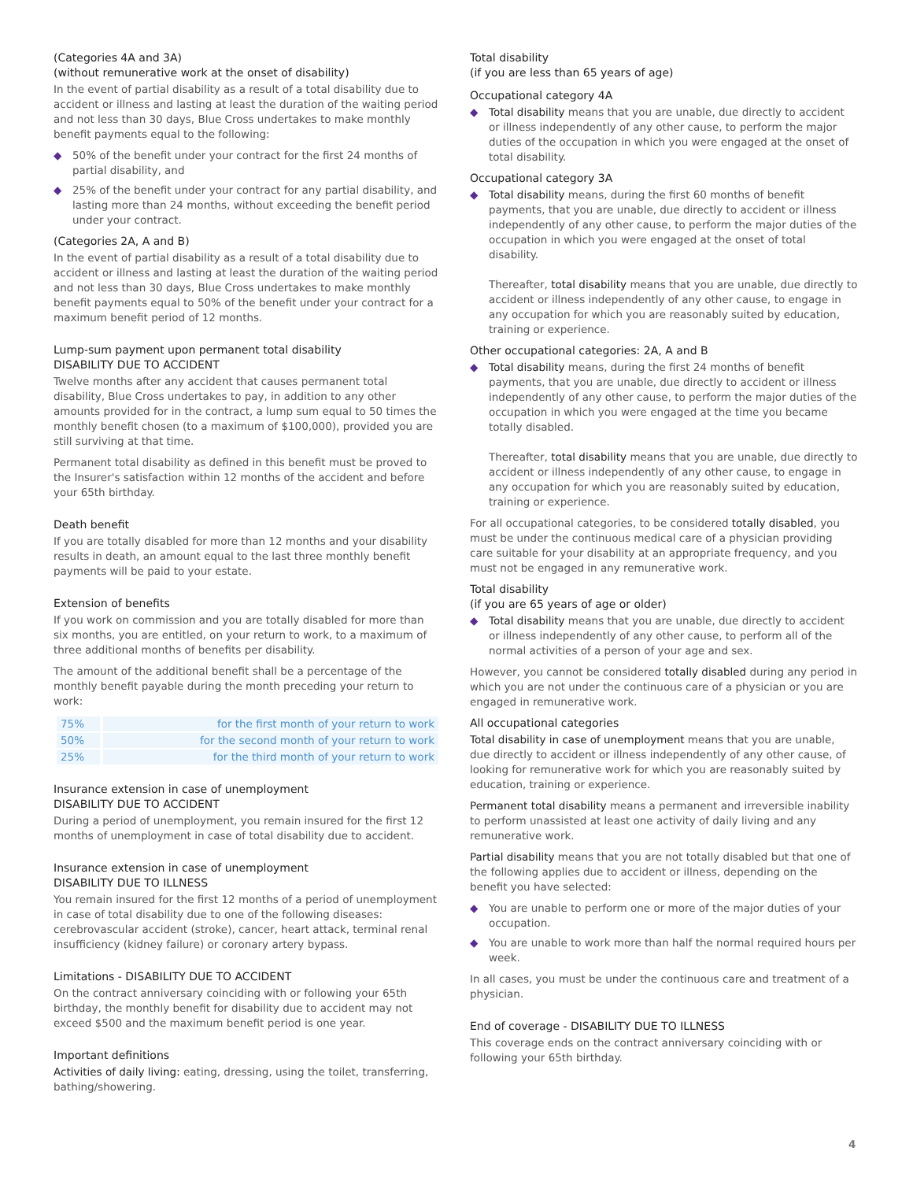(Categories 4A and 3A)
(without remunerative work at the onset of disability)
In the event of partial disability as a result of a total disability due to accident or illness and lasting at least the duration of the waiting period and not less than 30 days, Blue Cross undertakes to make monthly benefit payments equal to the following:
◆ 50% of the benefit under your contract for the first 24 months of partial disability, and
◆ 25% of the benefit under your contract for any partial disability, and lasting more than 24 months, without exceeding the benefit period under your contract.
(Categories 2A, A and B)
In the event of partial disability as a result of a total disability due to accident or illness and lasting at least the duration of the waiting period and not less than 30 days, Blue Cross undertakes to make monthly benefit payments equal to 50% of the benefit under your contract for a maximum benefit period of 12 months.
Lump-sum payment upon permanent total disability
DISABILITY DUE TO ACCIDENT
Twelve months after any accident that causes permanent total disability, Blue Cross undertakes to pay, in addition to any other amounts provided for in the contract, a lump sum equal to 50 times the monthly benefit chosen (to a maximum of $100,000), provided you are still surviving at that time.
Permanent total disability as defined in this benefit must be proved to the Insurer's satisfaction within 12 months of the accident and before your 65th birthday.
Death benefit
If you are totally disabled for more than 12 months and your disability results in death, an amount equal to the last three monthly benefit payments will be paid to your estate.
Extension of benefits
If you work on commission and you are totally disabled for more than six months, you are entitled, on your return to work, to a maximum of three additional months of benefits per disability.
The amount of the additional benefit shall be a percentage of the monthly benefit payable during the month preceding your return to work:
| 75% | for the first month of your return to work |
| 50% | for the second month of your return to work |
| 25% | for the third month of your return to work |
Insurance extension in case of unemployment
DISABILITY DUE TO ACCIDENT
During a period of unemployment, you remain insured for the first 12 months of unemployment in case of total disability due to accident.
Insurance extension in case of unemployment
DISABILITY DUE TO ILLNESS
You remain insured for the first 12 months of a period of unemployment in case of total disability due to one of the following diseases: cerebrovascular accident (stroke), cancer, heart attack, terminal renal insufficiency (kidney failure) or coronary artery bypass.
Limitations - DISABILITY DUE TO ACCIDENT
On the contract anniversary coinciding with or following your 65th birthday, the monthly benefit for disability due to accident may not exceed $500 and the maximum benefit period is one year.
Important definitions
Activities of daily living: eating, dressing, using the toilet, transferring, bathing/showering.
Total disability
(if you are less than 65 years of age)
Occupational category 4A
◆ Total disability means that you are unable, due directly to accident or illness independently of any other cause, to perform the major duties of the occupation in which you were engaged at the onset of total disability.
Occupational category 3A
◆ Total disability means, during the first 60 months of benefit payments, that you are unable, due directly to accident or illness independently of any other cause, to perform the major duties of the occupation in which you were engaged at the onset of total disability.
Thereafter, total disability means that you are unable, due directly to accident or illness independently of any other cause, to engage in any occupation for which you are reasonably suited by education, training or experience.
Other occupational categories: 2A, A and B
◆ Total disability means, during the first 24 months of benefit payments, that you are unable, due directly to accident or illness independently of any other cause, to perform the major duties of the occupation in which you were engaged at the time you became totally disabled.
Thereafter, total disability means that you are unable, due directly to accident or illness independently of any other cause, to engage in any occupation for which you are reasonably suited by education, training or experience.
For all occupational categories, to be considered totally disabled, you must be under the continuous medical care of a physician providing care suitable for your disability at an appropriate frequency, and you must not be engaged in any remunerative work.
Total disability
(if you are 65 years of age or older)
◆ Total disability means that you are unable, due directly to accident or illness independently of any other cause, to perform all of the normal activities of a person of your age and sex.
However, you cannot be considered totally disabled during any period in which you are not under the continuous care of a physician or you are engaged in remunerative work.
All occupational categories
Total disability in case of unemployment means that you are unable, due directly to accident or illness independently of any other cause, of looking for remunerative work for which you are reasonably suited by education, training or experience.
Permanent total disability means a permanent and irreversible inability to perform unassisted at least one activity of daily living and any remunerative work.
Partial disability means that you are not totally disabled but that one of the following applies due to accident or illness, depending on the benefit you have selected:
◆ You are unable to perform one or more of the major duties of your occupation.
◆ You are unable to work more than half the normal required hours per week.
In all cases, you must be under the continuous care and treatment of a physician.
End of coverage - DISABILITY DUE TO ILLNESS
This coverage ends on the contract anniversary coinciding with or following your 65th birthday.
4